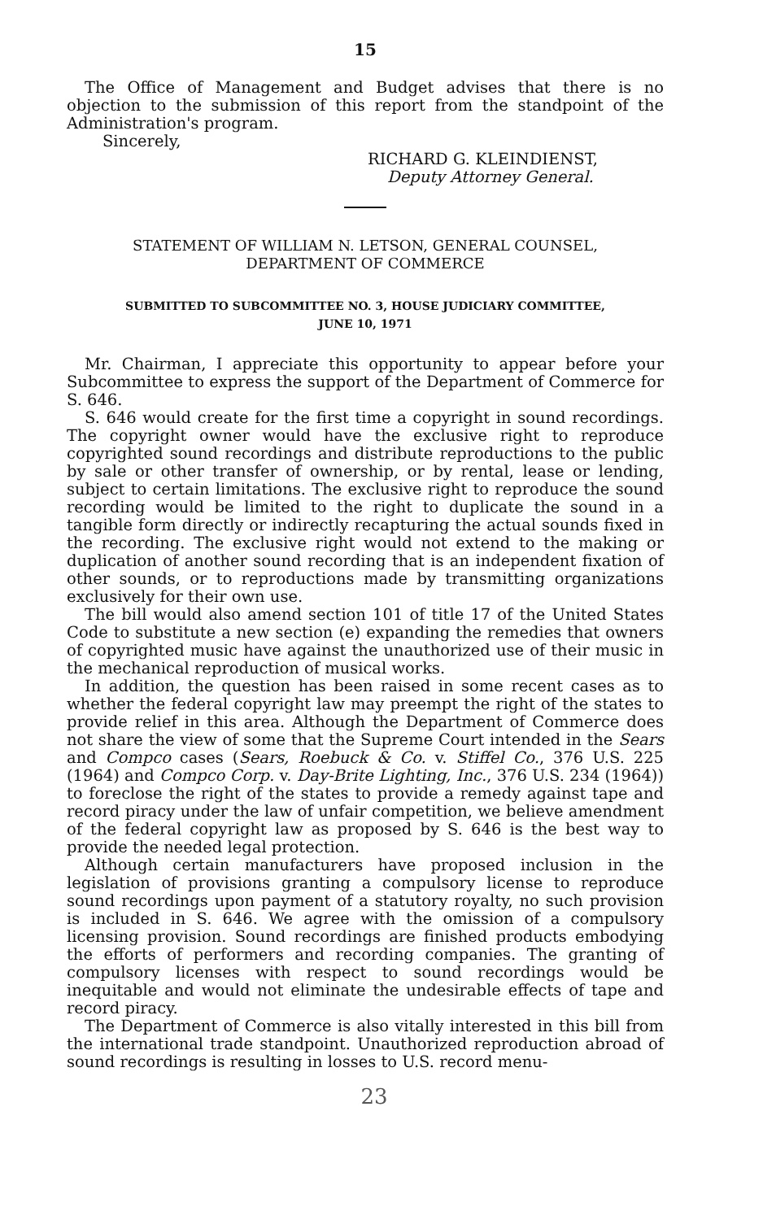15
The Office of Management and Budget advises that there is no objection to the submission of this report from the standpoint of the Administration's program.
Sincerely,
RICHARD G. KLEINDIENST,
Deputy Attorney General.
STATEMENT OF WILLIAM N. LETSON, GENERAL COUNSEL,
DEPARTMENT OF COMMERCE
SUBMITTED TO SUBCOMMITTEE NO. 3, HOUSE JUDICIARY COMMITTEE,
JUNE 10, 1971
Mr. Chairman, I appreciate this opportunity to appear before your Subcommittee to express the support of the Department of Commerce for S. 646.
S. 646 would create for the first time a copyright in sound recordings. The copyright owner would have the exclusive right to reproduce copyrighted sound recordings and distribute reproductions to the public by sale or other transfer of ownership, or by rental, lease or lending, subject to certain limitations. The exclusive right to reproduce the sound recording would be limited to the right to duplicate the sound in a tangible form directly or indirectly recapturing the actual sounds fixed in the recording. The exclusive right would not extend to the making or duplication of another sound recording that is an independent fixation of other sounds, or to reproductions made by transmitting organizations exclusively for their own use.
The bill would also amend section 101 of title 17 of the United States Code to substitute a new section (e) expanding the remedies that owners of copyrighted music have against the unauthorized use of their music in the mechanical reproduction of musical works.
In addition, the question has been raised in some recent cases as to whether the federal copyright law may preempt the right of the states to provide relief in this area. Although the Department of Commerce does not share the view of some that the Supreme Court intended in the Sears and Compco cases (Sears, Roebuck & Co. v. Stiffel Co., 376 U.S. 225 (1964) and Compco Corp. v. Day-Brite Lighting, Inc., 376 U.S. 234 (1964)) to foreclose the right of the states to provide a remedy against tape and record piracy under the law of unfair competition, we believe amendment of the federal copyright law as proposed by S. 646 is the best way to provide the needed legal protection.
Although certain manufacturers have proposed inclusion in the legislation of provisions granting a compulsory license to reproduce sound recordings upon payment of a statutory royalty, no such provision is included in S. 646. We agree with the omission of a compulsory licensing provision. Sound recordings are finished products embodying the efforts of performers and recording companies. The granting of compulsory licenses with respect to sound recordings would be inequitable and would not eliminate the undesirable effects of tape and record piracy.
The Department of Commerce is also vitally interested in this bill from the international trade standpoint. Unauthorized reproduction abroad of sound recordings is resulting in losses to U.S. record menu-
23